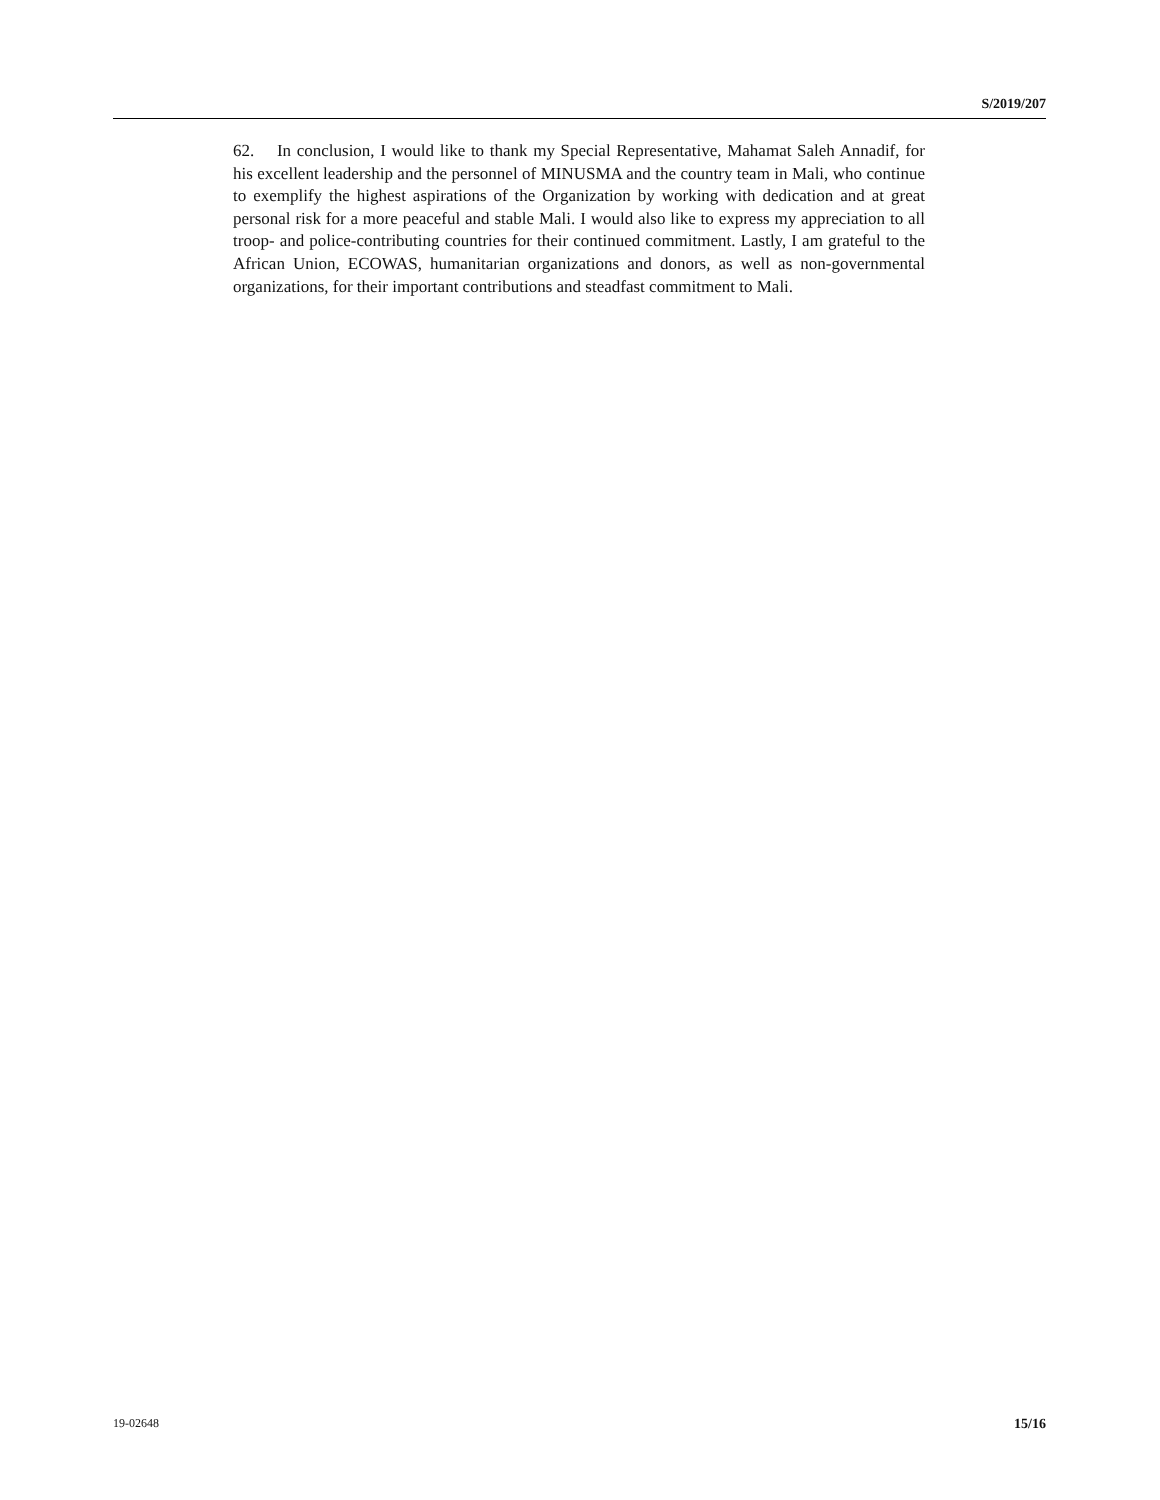S/2019/207
62. In conclusion, I would like to thank my Special Representative, Mahamat Saleh Annadif, for his excellent leadership and the personnel of MINUSMA and the country team in Mali, who continue to exemplify the highest aspirations of the Organization by working with dedication and at great personal risk for a more peaceful and stable Mali. I would also like to express my appreciation to all troop- and police-contributing countries for their continued commitment. Lastly, I am grateful to the African Union, ECOWAS, humanitarian organizations and donors, as well as non-governmental organizations, for their important contributions and steadfast commitment to Mali.
19-02648 15/16